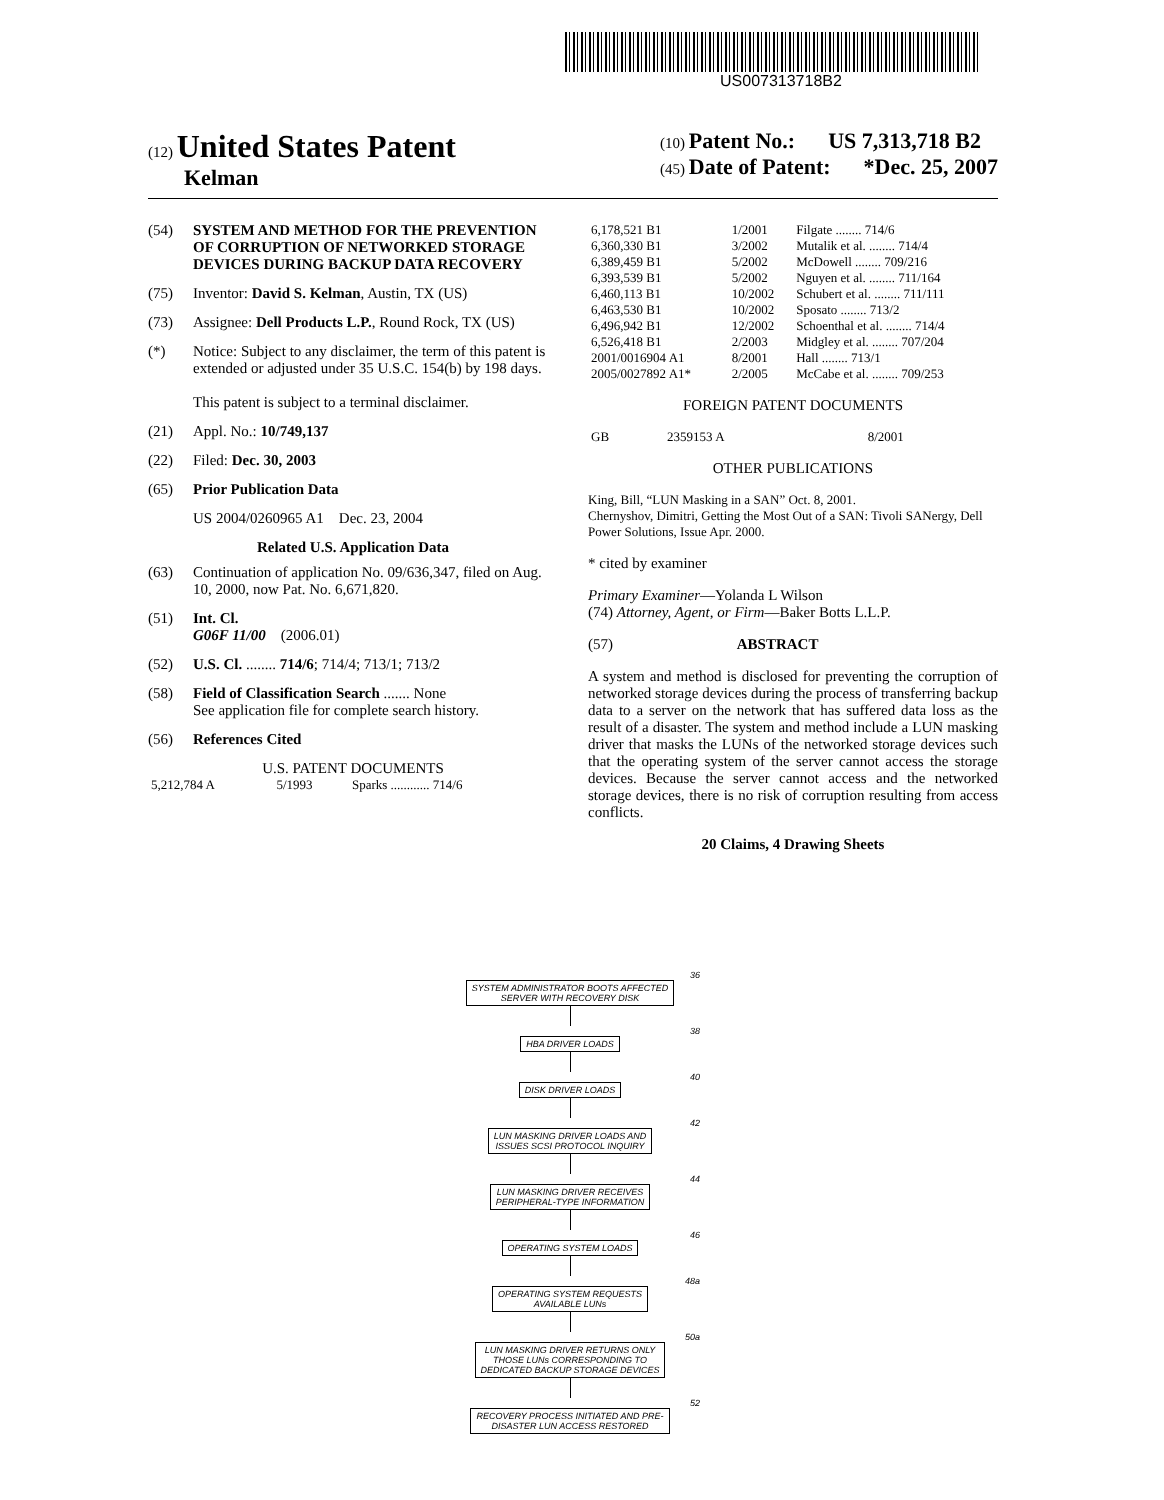US007313718B2
(12) United States Patent
Kelman
(10) Patent No.: US 7,313,718 B2
(45) Date of Patent: *Dec. 25, 2007
(54) SYSTEM AND METHOD FOR THE PREVENTION OF CORRUPTION OF NETWORKED STORAGE DEVICES DURING BACKUP DATA RECOVERY
(75) Inventor: David S. Kelman, Austin, TX (US)
(73) Assignee: Dell Products L.P., Round Rock, TX (US)
(*) Notice: Subject to any disclaimer, the term of this patent is extended or adjusted under 35 U.S.C. 154(b) by 198 days.
This patent is subject to a terminal disclaimer.
(21) Appl. No.: 10/749,137
(22) Filed: Dec. 30, 2003
(65) Prior Publication Data
US 2004/0260965 A1 Dec. 23, 2004
Related U.S. Application Data
(63) Continuation of application No. 09/636,347, filed on Aug. 10, 2000, now Pat. No. 6,671,820.
(51) Int. Cl.
G06F 11/00 (2006.01)
(52) U.S. Cl. ........ 714/6; 714/4; 713/1; 713/2
(58) Field of Classification Search ....... None
See application file for complete search history.
(56) References Cited
U.S. PATENT DOCUMENTS
| 5,212,784 A | 5/1993 | Sparks ............ 714/6 |
| 6,178,521 B1 | 1/2001 | Filgate ........ 714/6 |
| 6,360,330 B1 | 3/2002 | Mutalik et al. ........ 714/4 |
| 6,389,459 B1 | 5/2002 | McDowell ........ 709/216 |
| 6,393,539 B1 | 5/2002 | Nguyen et al. ........ 711/164 |
| 6,460,113 B1 | 10/2002 | Schubert et al. ........ 711/111 |
| 6,463,530 B1 | 10/2002 | Sposato ........ 713/2 |
| 6,496,942 B1 | 12/2002 | Schoenthal et al. ........ 714/4 |
| 6,526,418 B1 | 2/2003 | Midgley et al. ........ 707/204 |
| 2001/0016904 A1 | 8/2001 | Hall ........ 713/1 |
| 2005/0027892 A1* | 2/2005 | McCabe et al. ........ 709/253 |
FOREIGN PATENT DOCUMENTS
| GB | 2359153 A | 8/2001 |
OTHER PUBLICATIONS
King, Bill, “LUN Masking in a SAN” Oct. 8, 2001.
Chernyshov, Dimitri, Getting the Most Out of a SAN: Tivoli SANergy, Dell Power Solutions, Issue Apr. 2000.
* cited by examiner
Primary Examiner—Yolanda L Wilson
(74) Attorney, Agent, or Firm—Baker Botts L.L.P.
(57) ABSTRACT
A system and method is disclosed for preventing the corruption of networked storage devices during the process of transferring backup data to a server on the network that has suffered data loss as the result of a disaster. The system and method include a LUN masking driver that masks the LUNs of the networked storage devices such that the operating system of the server cannot access the storage devices. Because the server cannot access and the networked storage devices, there is no risk of corruption resulting from access conflicts.
20 Claims, 4 Drawing Sheets
36
SYSTEM ADMINISTRATOR BOOTS AFFECTED
SERVER WITH RECOVERY DISK
38
HBA DRIVER LOADS
40
DISK DRIVER LOADS
42
LUN MASKING DRIVER LOADS AND
ISSUES SCSI PROTOCOL INQUIRY
44
LUN MASKING DRIVER RECEIVES
PERIPHERAL-TYPE INFORMATION
46
OPERATING SYSTEM LOADS
48a
OPERATING SYSTEM REQUESTS
AVAILABLE LUNs
50a
LUN MASKING DRIVER RETURNS ONLY
THOSE LUNs CORRESPONDING TO
DEDICATED BACKUP STORAGE DEVICES
52
RECOVERY PROCESS INITIATED AND PRE-
DISASTER LUN ACCESS RESTORED